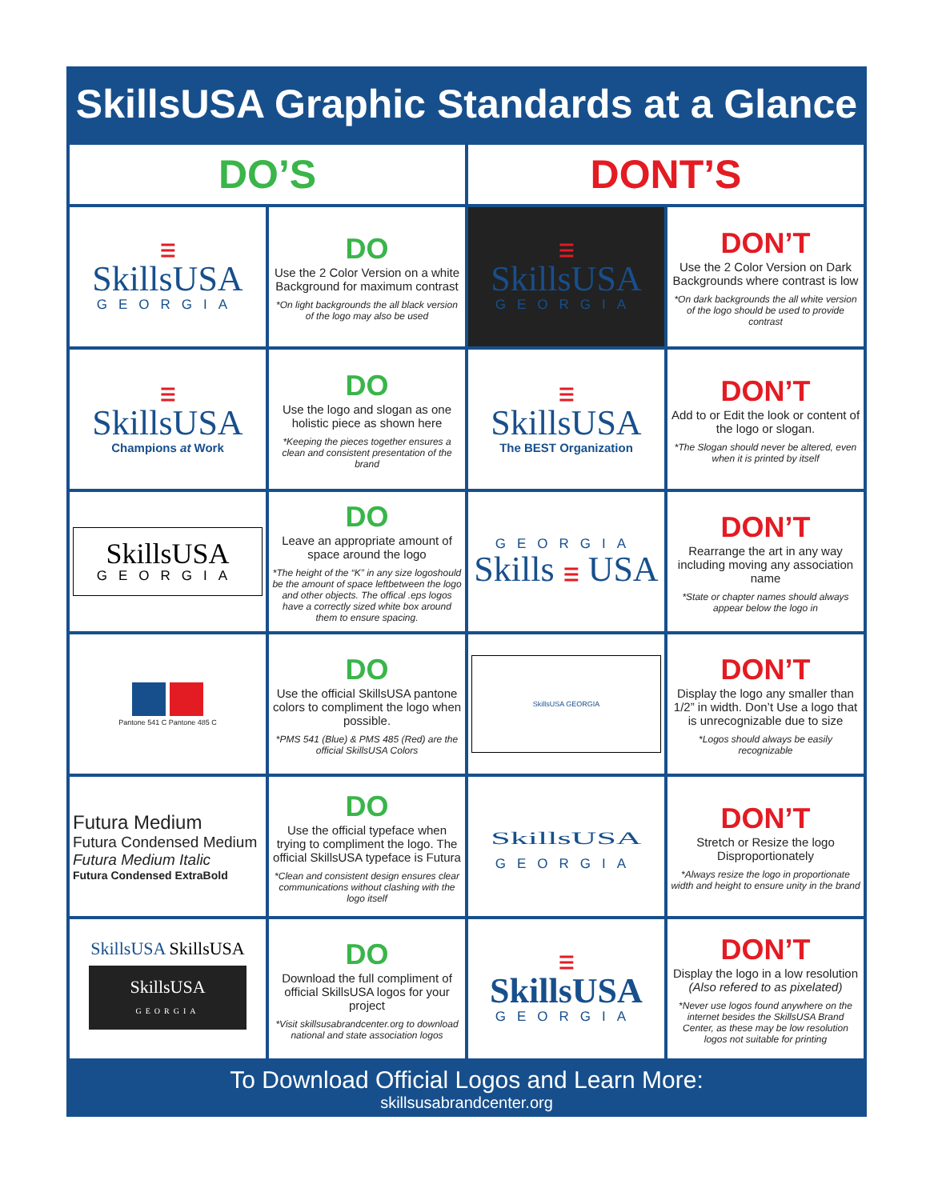SkillsUSA Graphic Standards at a Glance
| DO’S | | DONT’S | |
| --- | --- | --- | --- |
| ☰ SkillsUSA GEORGIA | DO Use the 2 Color Version on a white Background for maximum contrast *On light backgrounds the all black version of the logo may also be used | ☰ SkillsUSA GEORGIA | DON’T Use the 2 Color Version on Dark Backgrounds where contrast is low *On dark backgrounds the all white version of the logo should be used to provide contrast |
| ☰ SkillsUSA Champions at Work | DO Use the logo and slogan as one holistic piece as shown here *Keeping the pieces together ensures a clean and consistent presentation of the brand | ☰ SkillsUSA The BEST Organization | DON’T Add to or Edit the look or content of the logo or slogan. *The Slogan should never be altered, even when it is printed by itself |
| SkillsUSA GEORGIA | DO Leave an appropriate amount of space around the logo *The height of the “K” in any size logoshould be the amount of space leftbetween the logo and other objects. The offical .eps logos have a correctly sized white box around them to ensure spacing. | GEORGIA Skills ☰ USA | DON’T Rearrange the art in any way including moving any association name *State or chapter names should always appear below the logo in |
| Pantone 541 C Pantone 485 C | DO Use the official SkillsUSA pantone colors to compliment the logo when possible. *PMS 541 (Blue) & PMS 485 (Red) are the official SkillsUSA Colors | SkillsUSA GEORGIA | DON’T Display the logo any smaller than 1/2” in width. Don’t Use a logo that is unrecognizable due to size *Logos should always be easily recognizable |
| Futura Medium Futura Condensed Medium Futura Medium Italic Futura Condensed ExtraBold | DO Use the official typeface when trying to compliment the logo. The official SkillsUSA typeface is Futura *Clean and consistent design ensures clear communications without clashing with the logo itself | SkillsUSA GEORGIA | DON’T Stretch or Resize the logo Disproportionately *Always resize the logo in proportionate width and height to ensure unity in the brand |
| SkillsUSA SkillsUSA SkillsUSA GEORGIA | DO Download the full compliment of official SkillsUSA logos for your project *Visit skillsusabrandcenter.org to download national and state association logos | ☰ SkillsUSA GEORGIA | DON’T Display the logo in a low resolution (Also refered to as pixelated) *Never use logos found anywhere on the internet besides the SkillsUSA Brand Center, as these may be low resolution logos not suitable for printing |
To Download Official Logos and Learn More:
skillsusabrandcenter.org